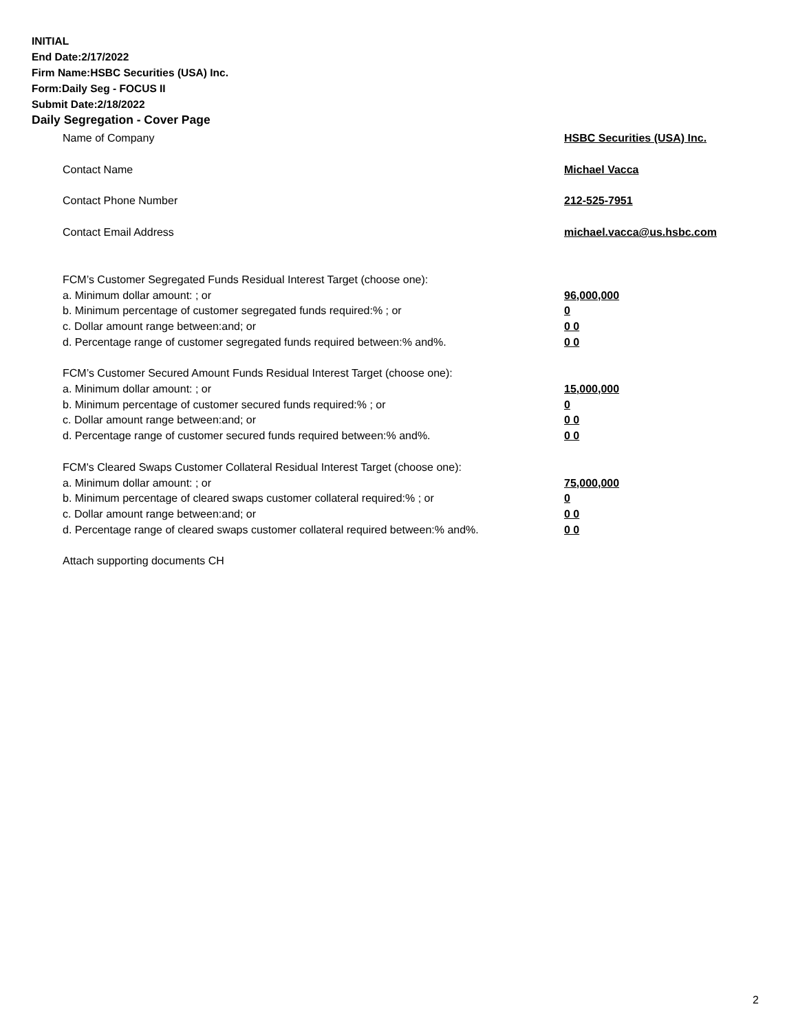INITIAL
End Date:2/17/2022
Firm Name:HSBC Securities (USA) Inc.
Form:Daily Seg - FOCUS II
Submit Date:2/18/2022
Daily Segregation - Cover Page
Name of Company HSBC Securities (USA) Inc.
Contact Name Michael Vacca
Contact Phone Number 212-525-7951
Contact Email Address michael.vacca@us.hsbc.com
FCM’s Customer Segregated Funds Residual Interest Target (choose one):
a. Minimum dollar amount: ; or 96,000,000
b. Minimum percentage of customer segregated funds required:% ; or 0
c. Dollar amount range between:and; or 0 0
d. Percentage range of customer segregated funds required between:% and%. 0 0
FCM’s Customer Secured Amount Funds Residual Interest Target (choose one):
a. Minimum dollar amount: ; or 15,000,000
b. Minimum percentage of customer secured funds required:% ; or 0
c. Dollar amount range between:and; or 0 0
d. Percentage range of customer secured funds required between:% and%. 0 0
FCM's Cleared Swaps Customer Collateral Residual Interest Target (choose one):
a. Minimum dollar amount: ; or 75,000,000
b. Minimum percentage of cleared swaps customer collateral required:% ; or 0
c. Dollar amount range between:and; or 0 0
d. Percentage range of cleared swaps customer collateral required between:% and%.
0 0
Attach supporting documents CH
2